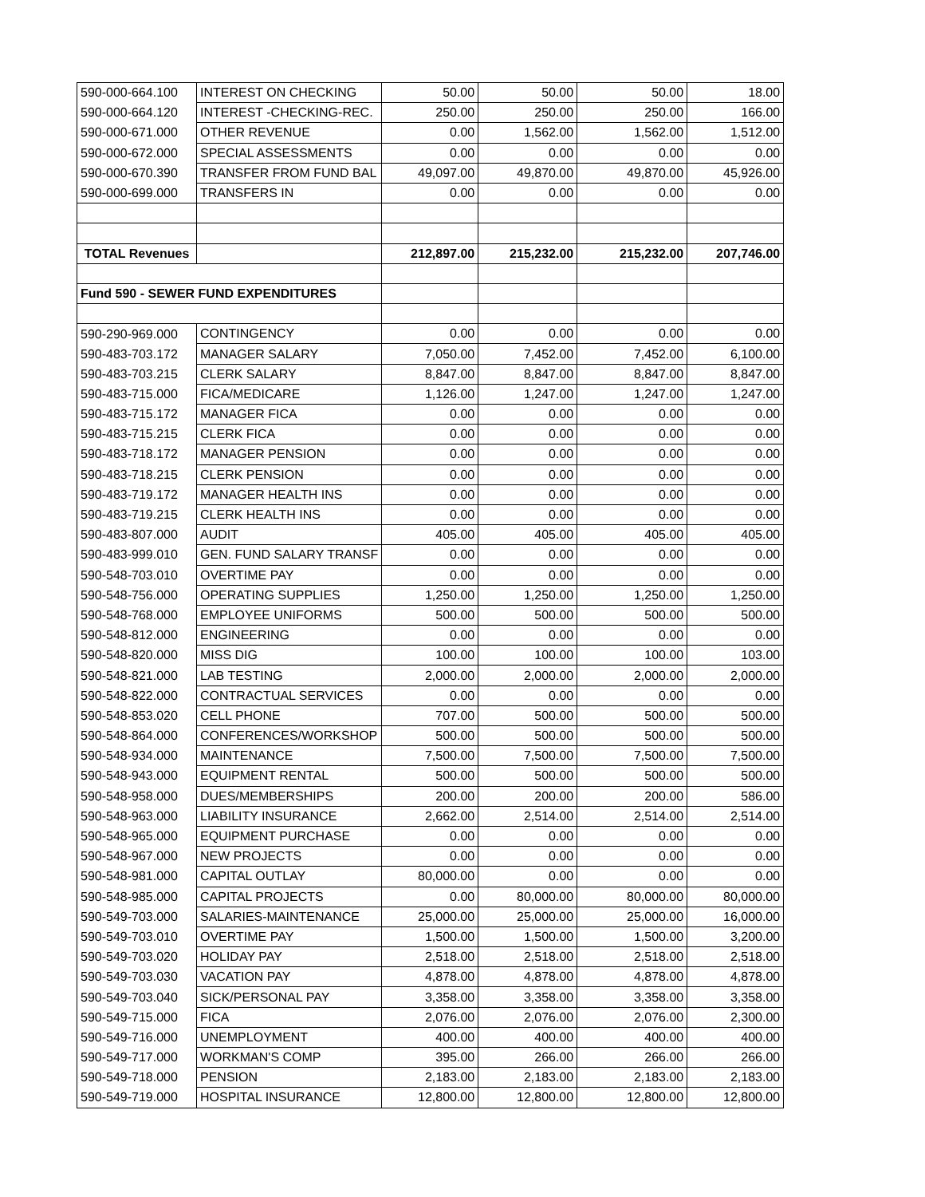| 590-000-664.100 | INTEREST ON CHECKING | 50.00 | 50.00 | 50.00 | 18.00 |
| 590-000-664.120 | INTEREST -CHECKING-REC. | 250.00 | 250.00 | 250.00 | 166.00 |
| 590-000-671.000 | OTHER REVENUE | 0.00 | 1,562.00 | 1,562.00 | 1,512.00 |
| 590-000-672.000 | SPECIAL ASSESSMENTS | 0.00 | 0.00 | 0.00 | 0.00 |
| 590-000-670.390 | TRANSFER FROM FUND BAL | 49,097.00 | 49,870.00 | 49,870.00 | 45,926.00 |
| 590-000-699.000 | TRANSFERS IN | 0.00 | 0.00 | 0.00 | 0.00 |
| TOTAL Revenues | | 212,897.00 | 215,232.00 | 215,232.00 | 207,746.00 |
| Fund 590 - SEWER FUND EXPENDITURES | | | | | |
| 590-290-969.000 | CONTINGENCY | 0.00 | 0.00 | 0.00 | 0.00 |
| 590-483-703.172 | MANAGER SALARY | 7,050.00 | 7,452.00 | 7,452.00 | 6,100.00 |
| 590-483-703.215 | CLERK SALARY | 8,847.00 | 8,847.00 | 8,847.00 | 8,847.00 |
| 590-483-715.000 | FICA/MEDICARE | 1,126.00 | 1,247.00 | 1,247.00 | 1,247.00 |
| 590-483-715.172 | MANAGER FICA | 0.00 | 0.00 | 0.00 | 0.00 |
| 590-483-715.215 | CLERK FICA | 0.00 | 0.00 | 0.00 | 0.00 |
| 590-483-718.172 | MANAGER PENSION | 0.00 | 0.00 | 0.00 | 0.00 |
| 590-483-718.215 | CLERK PENSION | 0.00 | 0.00 | 0.00 | 0.00 |
| 590-483-719.172 | MANAGER HEALTH INS | 0.00 | 0.00 | 0.00 | 0.00 |
| 590-483-719.215 | CLERK HEALTH INS | 0.00 | 0.00 | 0.00 | 0.00 |
| 590-483-807.000 | AUDIT | 405.00 | 405.00 | 405.00 | 405.00 |
| 590-483-999.010 | GEN. FUND SALARY TRANSF | 0.00 | 0.00 | 0.00 | 0.00 |
| 590-548-703.010 | OVERTIME PAY | 0.00 | 0.00 | 0.00 | 0.00 |
| 590-548-756.000 | OPERATING SUPPLIES | 1,250.00 | 1,250.00 | 1,250.00 | 1,250.00 |
| 590-548-768.000 | EMPLOYEE UNIFORMS | 500.00 | 500.00 | 500.00 | 500.00 |
| 590-548-812.000 | ENGINEERING | 0.00 | 0.00 | 0.00 | 0.00 |
| 590-548-820.000 | MISS DIG | 100.00 | 100.00 | 100.00 | 103.00 |
| 590-548-821.000 | LAB TESTING | 2,000.00 | 2,000.00 | 2,000.00 | 2,000.00 |
| 590-548-822.000 | CONTRACTUAL SERVICES | 0.00 | 0.00 | 0.00 | 0.00 |
| 590-548-853.020 | CELL PHONE | 707.00 | 500.00 | 500.00 | 500.00 |
| 590-548-864.000 | CONFERENCES/WORKSHOP | 500.00 | 500.00 | 500.00 | 500.00 |
| 590-548-934.000 | MAINTENANCE | 7,500.00 | 7,500.00 | 7,500.00 | 7,500.00 |
| 590-548-943.000 | EQUIPMENT RENTAL | 500.00 | 500.00 | 500.00 | 500.00 |
| 590-548-958.000 | DUES/MEMBERSHIPS | 200.00 | 200.00 | 200.00 | 586.00 |
| 590-548-963.000 | LIABILITY INSURANCE | 2,662.00 | 2,514.00 | 2,514.00 | 2,514.00 |
| 590-548-965.000 | EQUIPMENT PURCHASE | 0.00 | 0.00 | 0.00 | 0.00 |
| 590-548-967.000 | NEW PROJECTS | 0.00 | 0.00 | 0.00 | 0.00 |
| 590-548-981.000 | CAPITAL OUTLAY | 80,000.00 | 0.00 | 0.00 | 0.00 |
| 590-548-985.000 | CAPITAL PROJECTS | 0.00 | 80,000.00 | 80,000.00 | 80,000.00 |
| 590-549-703.000 | SALARIES-MAINTENANCE | 25,000.00 | 25,000.00 | 25,000.00 | 16,000.00 |
| 590-549-703.010 | OVERTIME PAY | 1,500.00 | 1,500.00 | 1,500.00 | 3,200.00 |
| 590-549-703.020 | HOLIDAY PAY | 2,518.00 | 2,518.00 | 2,518.00 | 2,518.00 |
| 590-549-703.030 | VACATION PAY | 4,878.00 | 4,878.00 | 4,878.00 | 4,878.00 |
| 590-549-703.040 | SICK/PERSONAL PAY | 3,358.00 | 3,358.00 | 3,358.00 | 3,358.00 |
| 590-549-715.000 | FICA | 2,076.00 | 2,076.00 | 2,076.00 | 2,300.00 |
| 590-549-716.000 | UNEMPLOYMENT | 400.00 | 400.00 | 400.00 | 400.00 |
| 590-549-717.000 | WORKMAN'S COMP | 395.00 | 266.00 | 266.00 | 266.00 |
| 590-549-718.000 | PENSION | 2,183.00 | 2,183.00 | 2,183.00 | 2,183.00 |
| 590-549-719.000 | HOSPITAL INSURANCE | 12,800.00 | 12,800.00 | 12,800.00 | 12,800.00 |